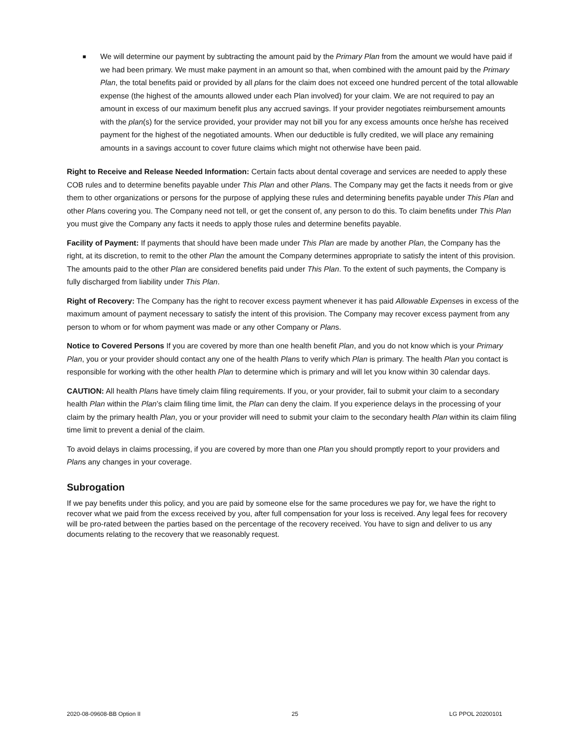■
We will determine our payment by subtracting the amount paid by the Primary Plan from the amount we would have paid if we had been primary. We must make payment in an amount so that, when combined with the amount paid by the Primary Plan, the total benefits paid or provided by all plans for the claim does not exceed one hundred percent of the total allowable expense (the highest of the amounts allowed under each Plan involved) for your claim. We are not required to pay an amount in excess of our maximum benefit plus any accrued savings. If your provider negotiates reimbursement amounts with the plan(s) for the service provided, your provider may not bill you for any excess amounts once he/she has received payment for the highest of the negotiated amounts. When our deductible is fully credited, we will place any remaining amounts in a savings account to cover future claims which might not otherwise have been paid.
Right to Receive and Release Needed Information: Certain facts about dental coverage and services are needed to apply these COB rules and to determine benefits payable under This Plan and other Plans. The Company may get the facts it needs from or give them to other organizations or persons for the purpose of applying these rules and determining benefits payable under This Plan and other Plans covering you. The Company need not tell, or get the consent of, any person to do this. To claim benefits under This Plan you must give the Company any facts it needs to apply those rules and determine benefits payable.
Facility of Payment: If payments that should have been made under This Plan are made by another Plan, the Company has the right, at its discretion, to remit to the other Plan the amount the Company determines appropriate to satisfy the intent of this provision. The amounts paid to the other Plan are considered benefits paid under This Plan. To the extent of such payments, the Company is fully discharged from liability under This Plan.
Right of Recovery: The Company has the right to recover excess payment whenever it has paid Allowable Expenses in excess of the maximum amount of payment necessary to satisfy the intent of this provision. The Company may recover excess payment from any person to whom or for whom payment was made or any other Company or Plans.
Notice to Covered Persons If you are covered by more than one health benefit Plan, and you do not know which is your Primary Plan, you or your provider should contact any one of the health Plans to verify which Plan is primary. The health Plan you contact is responsible for working with the other health Plan to determine which is primary and will let you know within 30 calendar days.
CAUTION: All health Plans have timely claim filing requirements. If you, or your provider, fail to submit your claim to a secondary health Plan within the Plan’s claim filing time limit, the Plan can deny the claim. If you experience delays in the processing of your claim by the primary health Plan, you or your provider will need to submit your claim to the secondary health Plan within its claim filing time limit to prevent a denial of the claim.
To avoid delays in claims processing, if you are covered by more than one Plan you should promptly report to your providers and Plans any changes in your coverage.
Subrogation
If we pay benefits under this policy, and you are paid by someone else for the same procedures we pay for, we have the right to recover what we paid from the excess received by you, after full compensation for your loss is received. Any legal fees for recovery will be pro-rated between the parties based on the percentage of the recovery received. You have to sign and deliver to us any documents relating to the recovery that we reasonably request.
2020-08-09608-BB Option II 25 LG PPOL 20200101